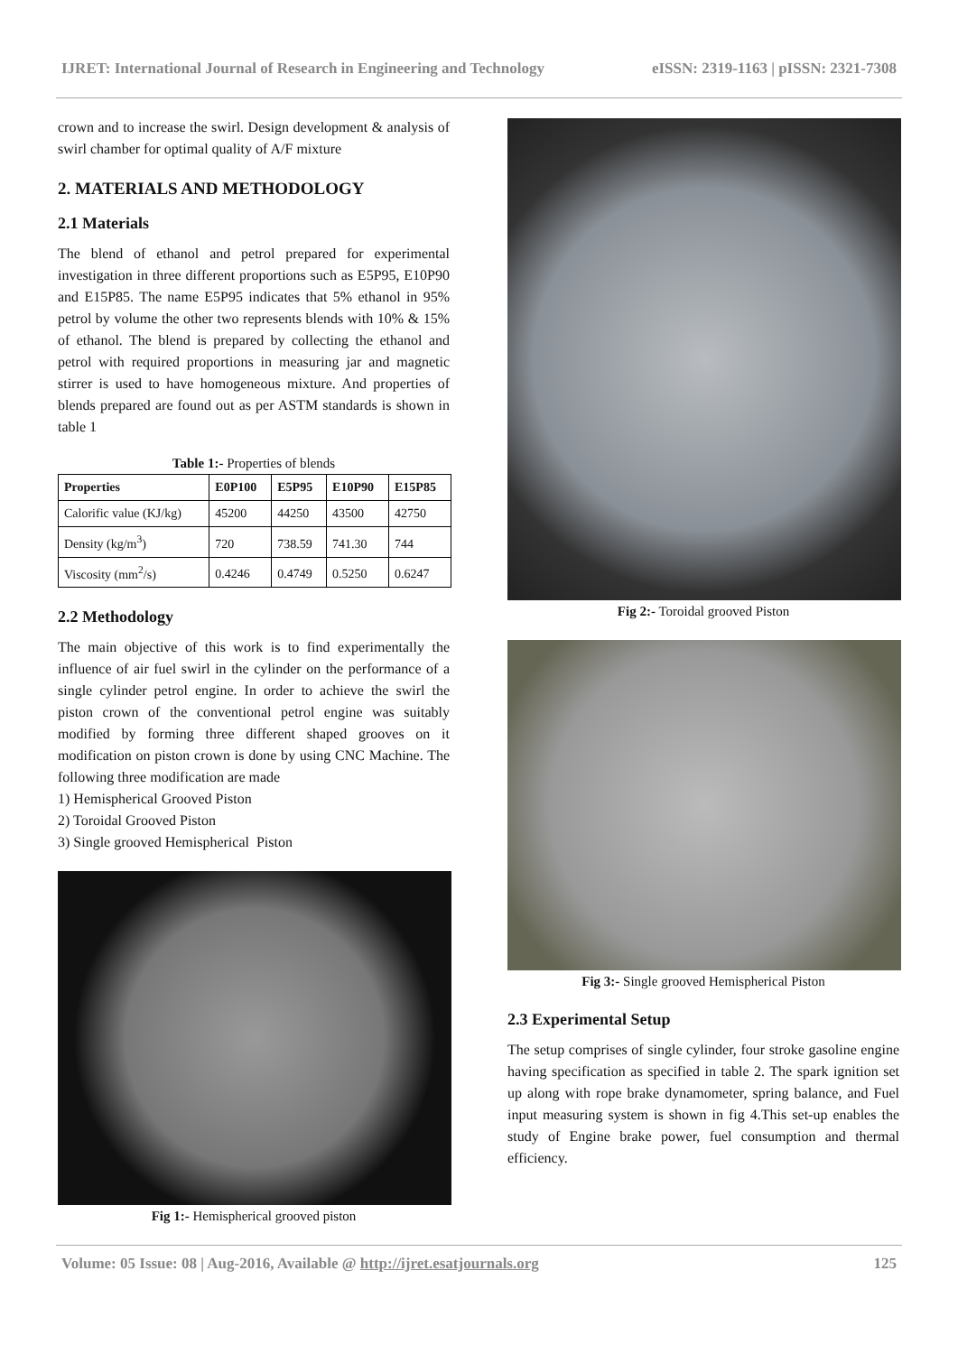IJRET: International Journal of Research in Engineering and Technology eISSN: 2319-1163 | pISSN: 2321-7308
crown and to increase the swirl. Design development & analysis of swirl chamber for optimal quality of A/F mixture
2. MATERIALS AND METHODOLOGY
2.1 Materials
The blend of ethanol and petrol prepared for experimental investigation in three different proportions such as E5P95, E10P90 and E15P85. The name E5P95 indicates that 5% ethanol in 95% petrol by volume the other two represents blends with 10% & 15% of ethanol. The blend is prepared by collecting the ethanol and petrol with required proportions in measuring jar and magnetic stirrer is used to have homogeneous mixture. And properties of blends prepared are found out as per ASTM standards is shown in table 1
Table 1:- Properties of blends
| Properties | E0P100 | E5P95 | E10P90 | E15P85 |
| --- | --- | --- | --- | --- |
| Calorific value (KJ/kg) | 45200 | 44250 | 43500 | 42750 |
| Density (kg/m<sup>3</sup>) | 720 | 738.59 | 741.30 | 744 |
| Viscosity (mm<sup>2</sup>/s) | 0.4246 | 0.4749 | 0.5250 | 0.6247 |
2.2 Methodology
The main objective of this work is to find experimentally the influence of air fuel swirl in the cylinder on the performance of a single cylinder petrol engine. In order to achieve the swirl the piston crown of the conventional petrol engine was suitably modified by forming three different shaped grooves on it modification on piston crown is done by using CNC Machine. The following three modification are made
1) Hemispherical Grooved Piston
2) Toroidal Grooved Piston
3) Single grooved Hemispherical Piston
Fig 1:- Hemispherical grooved piston
Fig 2:- Toroidal grooved Piston
Fig 3:- Single grooved Hemispherical Piston
2.3 Experimental Setup
The setup comprises of single cylinder, four stroke gasoline engine having specification as specified in table 2. The spark ignition set up along with rope brake dynamometer, spring balance, and Fuel input measuring system is shown in fig 4.This set-up enables the study of Engine brake power, fuel consumption and thermal efficiency.
Volume: 05 Issue: 08 | Aug-2016, Available @ http://ijret.esatjournals.org 125